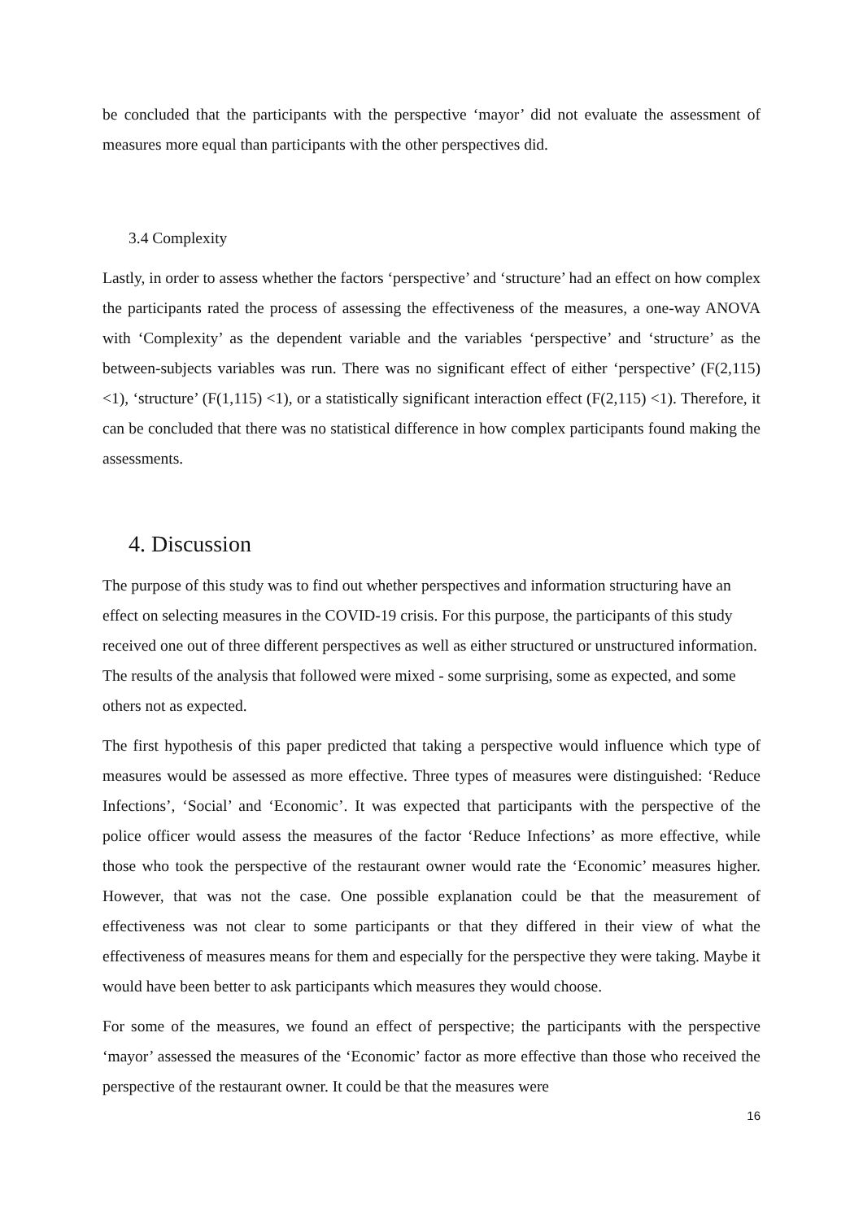be concluded that the participants with the perspective ‘mayor’ did not evaluate the assessment of measures more equal than participants with the other perspectives did.
3.4 Complexity
Lastly, in order to assess whether the factors ‘perspective’ and ‘structure’ had an effect on how complex the participants rated the process of assessing the effectiveness of the measures, a one-way ANOVA with ‘Complexity’ as the dependent variable and the variables ‘perspective’ and ‘structure’ as the between-subjects variables was run. There was no significant effect of either ‘perspective’ (F(2,115) <1), ‘structure’ (F(1,115) <1), or a statistically significant interaction effect (F(2,115) <1). Therefore, it can be concluded that there was no statistical difference in how complex participants found making the assessments.
4. Discussion
The purpose of this study was to find out whether perspectives and information structuring have an effect on selecting measures in the COVID-19 crisis. For this purpose, the participants of this study received one out of three different perspectives as well as either structured or unstructured information. The results of the analysis that followed were mixed - some surprising, some as expected, and some others not as expected.
The first hypothesis of this paper predicted that taking a perspective would influence which type of measures would be assessed as more effective. Three types of measures were distinguished: ‘Reduce Infections’, ‘Social’ and ‘Economic’. It was expected that participants with the perspective of the police officer would assess the measures of the factor ‘Reduce Infections’ as more effective, while those who took the perspective of the restaurant owner would rate the ‘Economic’ measures higher. However, that was not the case. One possible explanation could be that the measurement of effectiveness was not clear to some participants or that they differed in their view of what the effectiveness of measures means for them and especially for the perspective they were taking. Maybe it would have been better to ask participants which measures they would choose.
For some of the measures, we found an effect of perspective; the participants with the perspective ‘mayor’ assessed the measures of the ‘Economic’ factor as more effective than those who received the perspective of the restaurant owner. It could be that the measures were
16